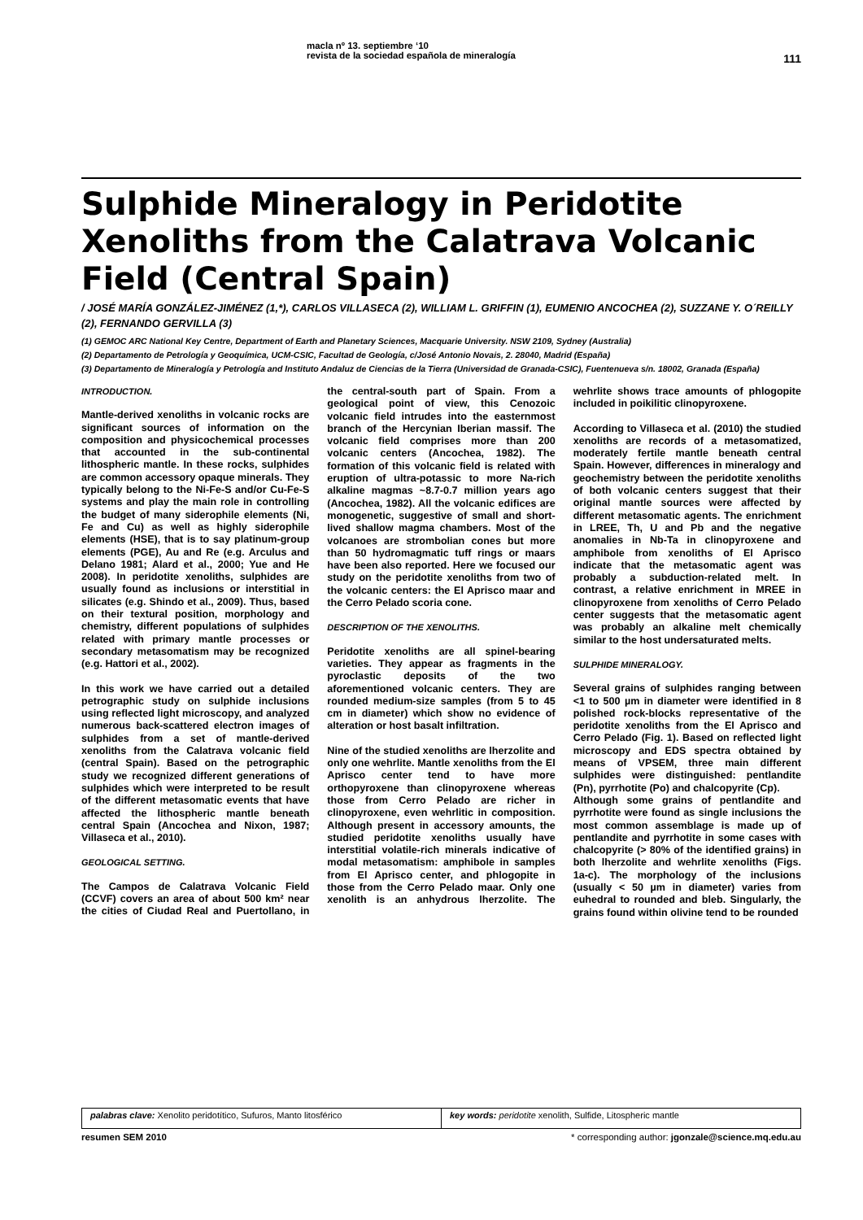macla nº 13. septiembre ‘10
revista de la sociedad española de mineralogía
111
Sulphide Mineralogy in Peridotite Xenoliths from the Calatrava Volcanic Field (Central Spain)
/ JOSÉ MARÍA GONZÁLEZ-JIMÉNEZ (1,*), CARLOS VILLASECA (2), WILLIAM L. GRIFFIN (1), EUMENIO ANCOCHEA (2), SUZZANE Y. O´REILLY (2), FERNANDO GERVILLA (3)
(1) GEMOC ARC National Key Centre, Department of Earth and Planetary Sciences, Macquarie University. NSW 2109, Sydney (Australia)
(2) Departamento de Petrología y Geoquímica, UCM-CSIC, Facultad de Geología, c/José Antonio Novais, 2. 28040, Madrid (España)
(3) Departamento de Mineralogía y Petrología and Instituto Andaluz de Ciencias de la Tierra (Universidad de Granada-CSIC), Fuentenueva s/n. 18002, Granada (España)
INTRODUCTION.
Mantle-derived xenoliths in volcanic rocks are significant sources of information on the composition and physicochemical processes that accounted in the sub-continental lithospheric mantle. In these rocks, sulphides are common accessory opaque minerals. They typically belong to the Ni-Fe-S and/or Cu-Fe-S systems and play the main role in controlling the budget of many siderophile elements (Ni, Fe and Cu) as well as highly siderophile elements (HSE), that is to say platinum-group elements (PGE), Au and Re (e.g. Arculus and Delano 1981; Alard et al., 2000; Yue and He 2008). In peridotite xenoliths, sulphides are usually found as inclusions or interstitial in silicates (e.g. Shindo et al., 2009). Thus, based on their textural position, morphology and chemistry, different populations of sulphides related with primary mantle processes or secondary metasomatism may be recognized (e.g. Hattori et al., 2002).
In this work we have carried out a detailed petrographic study on sulphide inclusions using reflected light microscopy, and analyzed numerous back-scattered electron images of sulphides from a set of mantle-derived xenoliths from the Calatrava volcanic field (central Spain). Based on the petrographic study we recognized different generations of sulphides which were interpreted to be result of the different metasomatic events that have affected the lithospheric mantle beneath central Spain (Ancochea and Nixon, 1987; Villaseca et al., 2010).
GEOLOGICAL SETTING.
The Campos de Calatrava Volcanic Field (CCVF) covers an area of about 500 km² near the cities of Ciudad Real and Puertollano, in the central-south part of Spain. From a geological point of view, this Cenozoic volcanic field intrudes into the easternmost branch of the Hercynian Iberian massif. The volcanic field comprises more than 200 volcanic centers (Ancochea, 1982). The formation of this volcanic field is related with eruption of ultra-potassic to more Na-rich alkaline magmas ~8.7-0.7 million years ago (Ancochea, 1982). All the volcanic edifices are monogenetic, suggestive of small and short-lived shallow magma chambers. Most of the volcanoes are strombolian cones but more than 50 hydromagmatic tuff rings or maars have been also reported. Here we focused our study on the peridotite xenoliths from two of the volcanic centers: the El Aprisco maar and the Cerro Pelado scoria cone.
DESCRIPTION OF THE XENOLITHS.
Peridotite xenoliths are all spinel-bearing varieties. They appear as fragments in the pyroclastic deposits of the two aforementioned volcanic centers. They are rounded medium-size samples (from 5 to 45 cm in diameter) which show no evidence of alteration or host basalt infiltration.
Nine of the studied xenoliths are lherzolite and only one wehrlite. Mantle xenoliths from the El Aprisco center tend to have more orthopyroxene than clinopyroxene whereas those from Cerro Pelado are richer in clinopyroxene, even wehrlitic in composition. Although present in accessory amounts, the studied peridotite xenoliths usually have interstitial volatile-rich minerals indicative of modal metasomatism: amphibole in samples from El Aprisco center, and phlogopite in those from the Cerro Pelado maar. Only one xenolith is an anhydrous lherzolite. The wehrlite shows trace amounts of phlogopite included in poikilitic clinopyroxene.
According to Villaseca et al. (2010) the studied xenoliths are records of a metasomatized, moderately fertile mantle beneath central Spain. However, differences in mineralogy and geochemistry between the peridotite xenoliths of both volcanic centers suggest that their original mantle sources were affected by different metasomatic agents. The enrichment in LREE, Th, U and Pb and the negative anomalies in Nb-Ta in clinopyroxene and amphibole from xenoliths of El Aprisco indicate that the metasomatic agent was probably a subduction-related melt. In contrast, a relative enrichment in MREE in clinopyroxene from xenoliths of Cerro Pelado center suggests that the metasomatic agent was probably an alkaline melt chemically similar to the host undersaturated melts.
SULPHIDE MINERALOGY.
Several grains of sulphides ranging between <1 to 500 µm in diameter were identified in 8 polished rock-blocks representative of the peridotite xenoliths from the El Aprisco and Cerro Pelado (Fig. 1). Based on reflected light microscopy and EDS spectra obtained by means of VPSEM, three main different sulphides were distinguished: pentlandite (Pn), pyrrhotite (Po) and chalcopyrite (Cp).
Although some grains of pentlandite and pyrrhotite were found as single inclusions the most common assemblage is made up of pentlandite and pyrrhotite in some cases with chalcopyrite (> 80% of the identified grains) in both lherzolite and wehrlite xenoliths (Figs. 1a-c). The morphology of the inclusions (usually < 50 µm in diameter) varies from euhedral to rounded and bleb. Singularly, the grains found within olivine tend to be rounded
palabras clave: Xenolito peridotítico, Sufuros, Manto litosférico
key words: peridotite xenolith, Sulfide, Litospheric mantle
resumen SEM 2010 * corresponding author: jgonzale@science.mq.edu.au